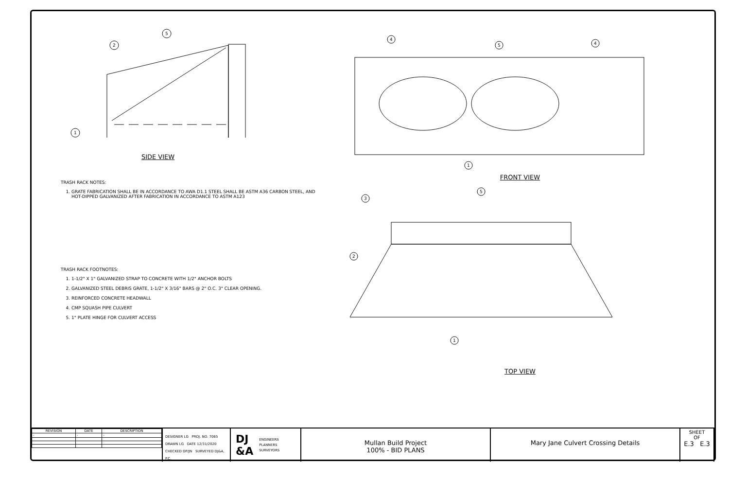1
2
5
SIDE VIEW
TRASH RACK NOTES:
1. GRATE FABRICATION SHALL BE IN ACCORDANCE TO AWA D1.1 STEEL SHALL BE ASTM A36 CARBON STEEL, AND HOT-DIPPED GALVANIZED AFTER FABRICATION IN ACCORDANCE TO ASTM A123
TRASH RACK FOOTNOTES:
1. 1-1/2" X 1" GALVANIZED STRAP TO CONCRETE WITH 1/2" ANCHOR BOLTS
2. GALVANIZED STEEL DEBRIS GRATE, 1-1/2" X 3/16" BARS @ 2" O.C. 3" CLEAR OPENING.
3. REINFORCED CONCRETE HEADWALL
4. CMP SQUASH PIPE CULVERT
5. 1" PLATE HINGE FOR CULVERT ACCESS
4
5
4
1
FRONT VIEW
3
5
2
1
TOP VIEW
| REVISION | DATE | DESCRIPTION |
| --- | --- | --- |
| - | - | - |
DESIGNER LG PROJ. NO. 7065
DRAWN LG DATE 12/31/2020
CHECKED DP/JN SURVEYED DJ&A, P.C.
DJ
&A ENGINEERS
PLANNERS
SURVEYORS
Mullan Build Project
100% - BID PLANS
Mary Jane Culvert Crossing Details
SHEET
OF
E.3 E.3